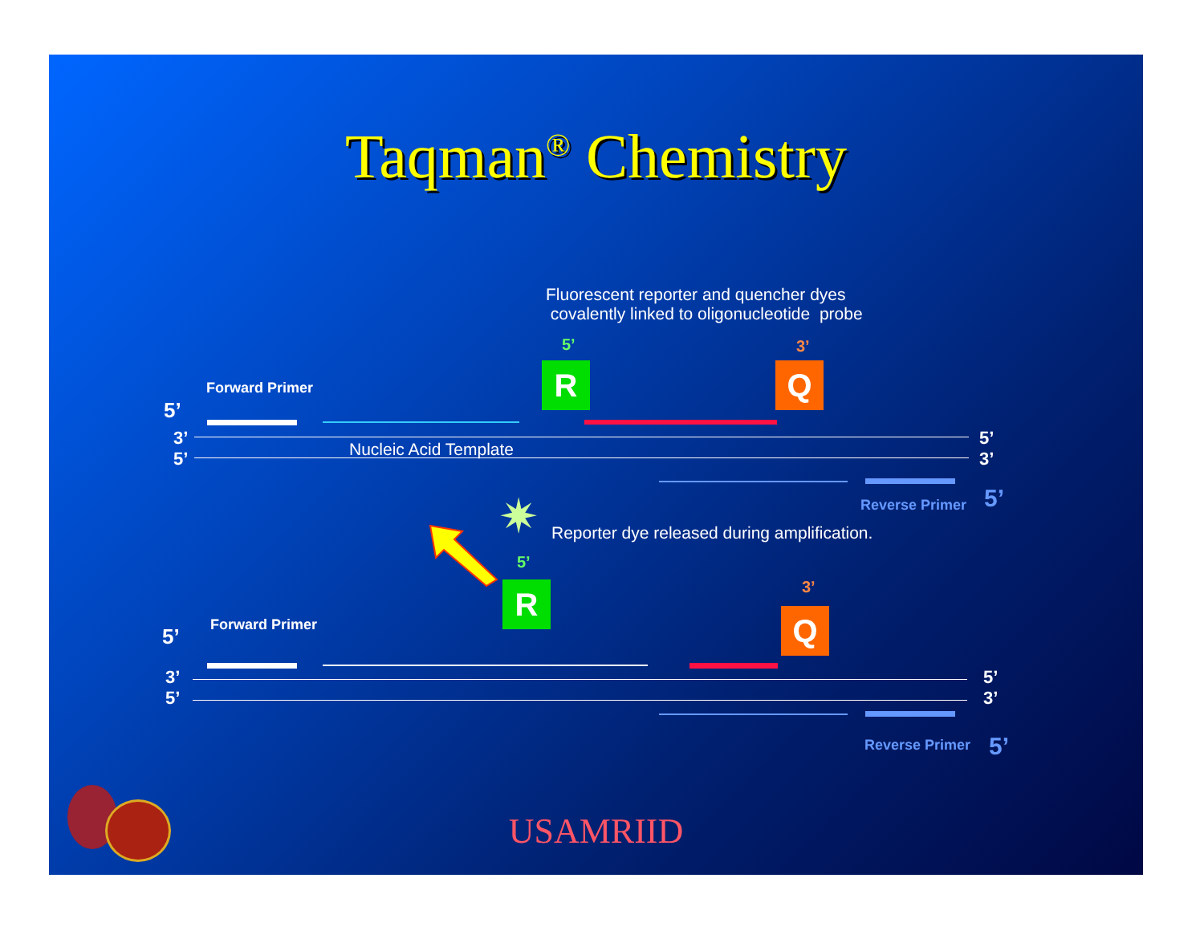Taqman<sup>®</sup> Chemistry
Fluorescent reporter and quencher dyes
covalently linked to oligonucleotide probe
5’ 3’
R Q
Forward Primer
5’
3’
5’
Nucleic Acid Template
5’
3’
Reverse Primer 5’
✷ Reporter dye released during amplification.
5’
3’
R
Q
Forward Primer
5’
3’
5’
5’
3’
Reverse Primer 5’
USAMRIID